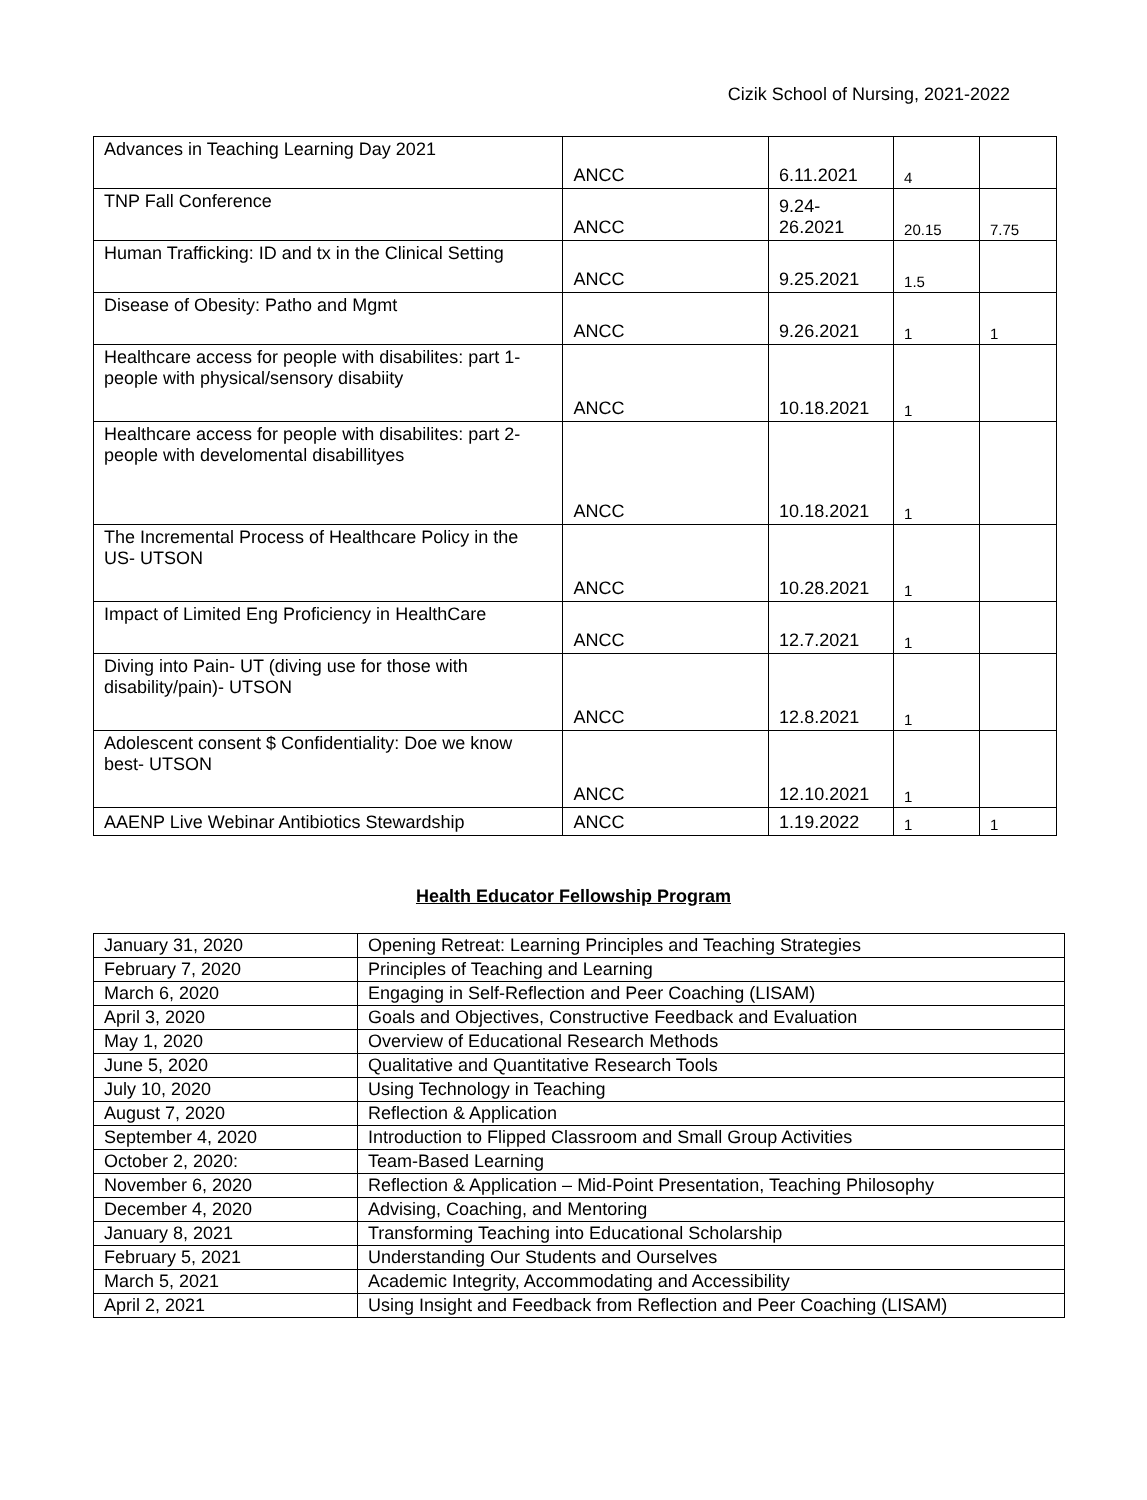Cizik School of Nursing, 2021-2022
| Advances in Teaching Learning Day 2021 | ANCC | 6.11.2021 | 4 | |
| TNP Fall Conference | ANCC | 9.24- 26.2021 | 20.15 | 7.75 |
| Human Trafficking: ID and tx in the Clinical Setting | ANCC | 9.25.2021 | 1.5 | |
| Disease of Obesity: Patho and Mgmt | ANCC | 9.26.2021 | 1 | 1 |
| Healthcare access for people with disabilites: part 1- people with physical/sensory disabiity | ANCC | 10.18.2021 | 1 | |
| Healthcare access for people with disabilites: part 2- people with develomental disabillityes | ANCC | 10.18.2021 | 1 | |
| The Incremental Process of Healthcare Policy in the US- UTSON | ANCC | 10.28.2021 | 1 | |
| Impact of Limited Eng Proficiency in HealthCare | ANCC | 12.7.2021 | 1 | |
| Diving into Pain- UT (diving use for those with disability/pain)- UTSON | ANCC | 12.8.2021 | 1 | |
| Adolescent consent $ Confidentiality: Doe we know best- UTSON | ANCC | 12.10.2021 | 1 | |
| AAENP Live Webinar Antibiotics Stewardship | ANCC | 1.19.2022 | 1 | 1 |
Health Educator Fellowship Program
| January 31, 2020 | Opening Retreat: Learning Principles and Teaching Strategies |
| February 7, 2020 | Principles of Teaching and Learning |
| March 6, 2020 | Engaging in Self-Reflection and Peer Coaching (LISAM) |
| April 3, 2020 | Goals and Objectives, Constructive Feedback and Evaluation |
| May 1, 2020 | Overview of Educational Research Methods |
| June 5, 2020 | Qualitative and Quantitative Research Tools |
| July 10, 2020 | Using Technology in Teaching |
| August 7, 2020 | Reflection & Application |
| September 4, 2020 | Introduction to Flipped Classroom and Small Group Activities |
| October 2, 2020: | Team-Based Learning |
| November 6, 2020 | Reflection & Application – Mid-Point Presentation, Teaching Philosophy |
| December 4, 2020 | Advising, Coaching, and Mentoring |
| January 8, 2021 | Transforming Teaching into Educational Scholarship |
| February 5, 2021 | Understanding Our Students and Ourselves |
| March 5, 2021 | Academic Integrity, Accommodating and Accessibility |
| April 2, 2021 | Using Insight and Feedback from Reflection and Peer Coaching (LISAM) |